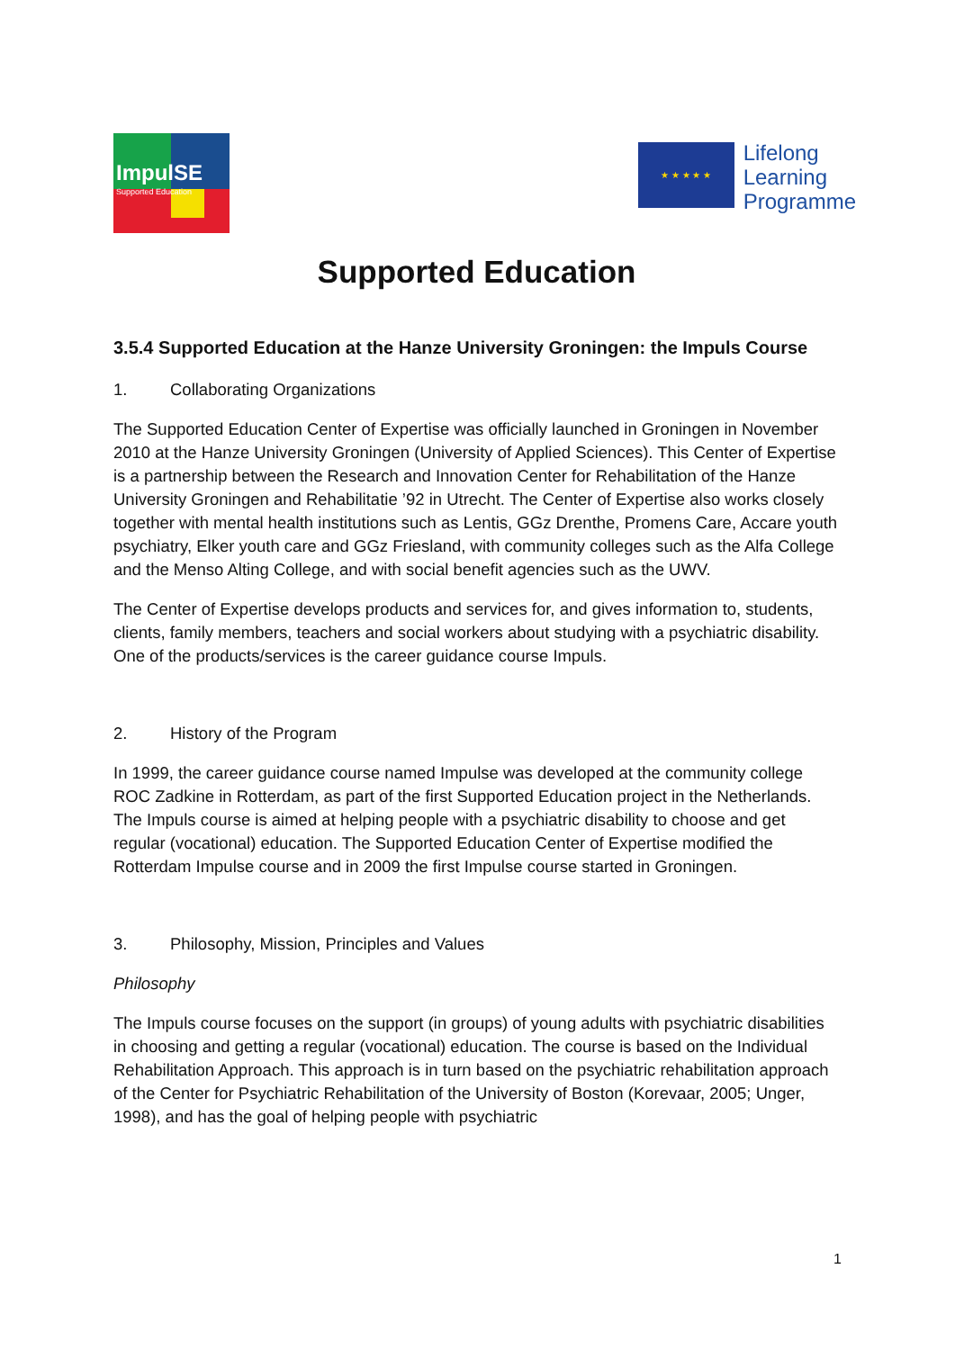ImpulSE
Supported Education
★ ★ ★ ★ ★
Lifelong
Learning
Programme
Supported Education
3.5.4 Supported Education at the Hanze University Groningen: the Impuls Course
1. Collaborating Organizations
The Supported Education Center of Expertise was officially launched in Groningen in November 2010 at the Hanze University Groningen (University of Applied Sciences). This Center of Expertise is a partnership between the Research and Innovation Center for Rehabilitation of the Hanze University Groningen and Rehabilitatie ’92 in Utrecht. The Center of Expertise also works closely together with mental health institutions such as Lentis, GGz Drenthe, Promens Care, Accare youth psychiatry, Elker youth care and GGz Friesland, with community colleges such as the Alfa College and the Menso Alting College, and with social benefit agencies such as the UWV.
The Center of Expertise develops products and services for, and gives information to, students, clients, family members, teachers and social workers about studying with a psychiatric disability. One of the products/services is the career guidance course Impuls.
2. History of the Program
In 1999, the career guidance course named Impulse was developed at the community college ROC Zadkine in Rotterdam, as part of the first Supported Education project in the Netherlands. The Impuls course is aimed at helping people with a psychiatric disability to choose and get regular (vocational) education. The Supported Education Center of Expertise modified the Rotterdam Impulse course and in 2009 the first Impulse course started in Groningen.
3. Philosophy, Mission, Principles and Values
Philosophy
The Impuls course focuses on the support (in groups) of young adults with psychiatric disabilities in choosing and getting a regular (vocational) education. The course is based on the Individual Rehabilitation Approach. This approach is in turn based on the psychiatric rehabilitation approach of the Center for Psychiatric Rehabilitation of the University of Boston (Korevaar, 2005; Unger, 1998), and has the goal of helping people with psychiatric
1